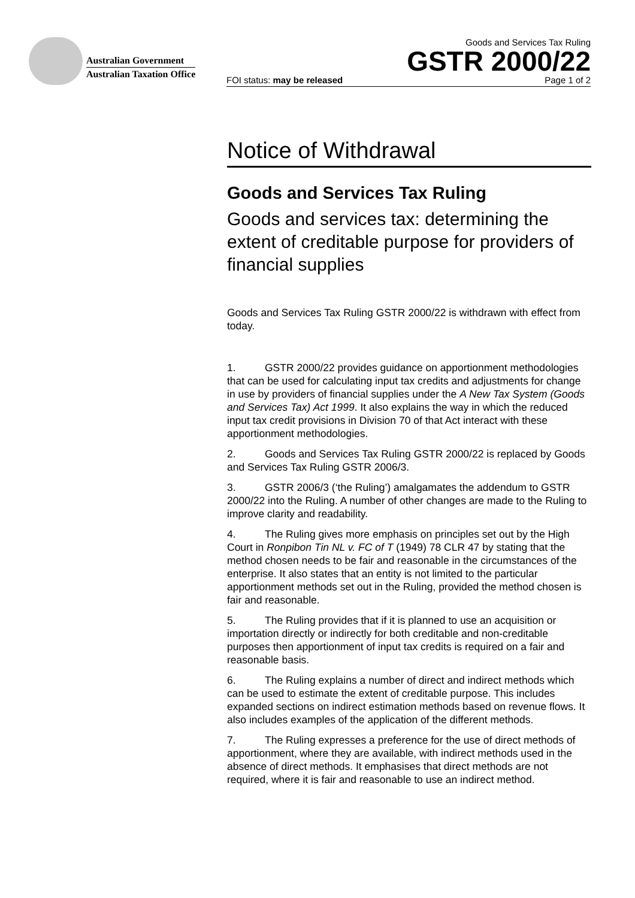Australian Government
Australian Taxation Office
Goods and Services Tax Ruling
GSTR 2000/22
FOI status: may be released Page 1 of 2
Notice of Withdrawal
Goods and Services Tax Ruling
Goods and services tax: determining the extent of creditable purpose for providers of financial supplies
Goods and Services Tax Ruling GSTR 2000/22 is withdrawn with effect from today.
1. GSTR 2000/22 provides guidance on apportionment methodologies that can be used for calculating input tax credits and adjustments for change in use by providers of financial supplies under the A New Tax System (Goods and Services Tax) Act 1999. It also explains the way in which the reduced input tax credit provisions in Division 70 of that Act interact with these apportionment methodologies.
2. Goods and Services Tax Ruling GSTR 2000/22 is replaced by Goods and Services Tax Ruling GSTR 2006/3.
3. GSTR 2006/3 (‘the Ruling’) amalgamates the addendum to GSTR 2000/22 into the Ruling. A number of other changes are made to the Ruling to improve clarity and readability.
4. The Ruling gives more emphasis on principles set out by the High Court in Ronpibon Tin NL v. FC of T (1949) 78 CLR 47 by stating that the method chosen needs to be fair and reasonable in the circumstances of the enterprise. It also states that an entity is not limited to the particular apportionment methods set out in the Ruling, provided the method chosen is fair and reasonable.
5. The Ruling provides that if it is planned to use an acquisition or importation directly or indirectly for both creditable and non-creditable purposes then apportionment of input tax credits is required on a fair and reasonable basis.
6. The Ruling explains a number of direct and indirect methods which can be used to estimate the extent of creditable purpose. This includes expanded sections on indirect estimation methods based on revenue flows. It also includes examples of the application of the different methods.
7. The Ruling expresses a preference for the use of direct methods of apportionment, where they are available, with indirect methods used in the absence of direct methods. It emphasises that direct methods are not required, where it is fair and reasonable to use an indirect method.